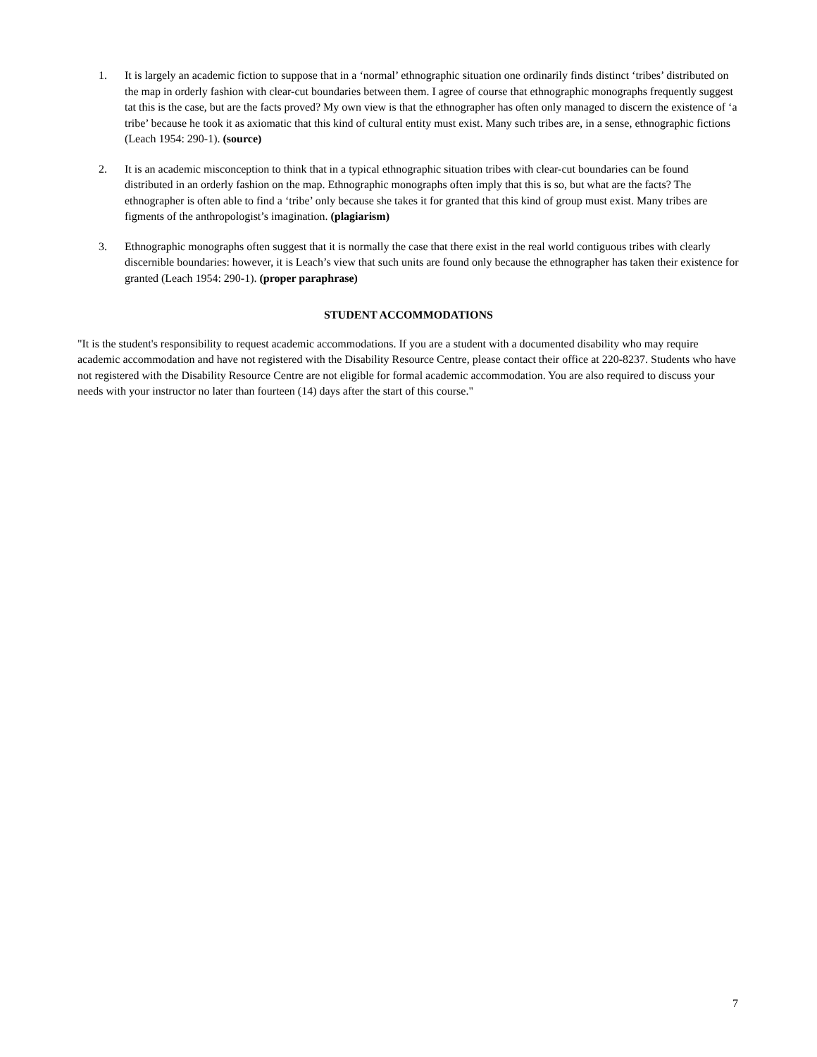1. It is largely an academic fiction to suppose that in a ‘normal’ ethnographic situation one ordinarily finds distinct ‘tribes’ distributed on the map in orderly fashion with clear-cut boundaries between them. I agree of course that ethnographic monographs frequently suggest tat this is the case, but are the facts proved? My own view is that the ethnographer has often only managed to discern the existence of ‘a tribe’ because he took it as axiomatic that this kind of cultural entity must exist. Many such tribes are, in a sense, ethnographic fictions (Leach 1954: 290-1). (source)
2. It is an academic misconception to think that in a typical ethnographic situation tribes with clear-cut boundaries can be found distributed in an orderly fashion on the map. Ethnographic monographs often imply that this is so, but what are the facts? The ethnographer is often able to find a ‘tribe’ only because she takes it for granted that this kind of group must exist. Many tribes are figments of the anthropologist’s imagination. (plagiarism)
3. Ethnographic monographs often suggest that it is normally the case that there exist in the real world contiguous tribes with clearly discernible boundaries: however, it is Leach’s view that such units are found only because the ethnographer has taken their existence for granted (Leach 1954: 290-1). (proper paraphrase)
STUDENT ACCOMMODATIONS
"It is the student's responsibility to request academic accommodations. If you are a student with a documented disability who may require academic accommodation and have not registered with the Disability Resource Centre, please contact their office at 220-8237. Students who have not registered with the Disability Resource Centre are not eligible for formal academic accommodation. You are also required to discuss your needs with your instructor no later than fourteen (14) days after the start of this course."
7